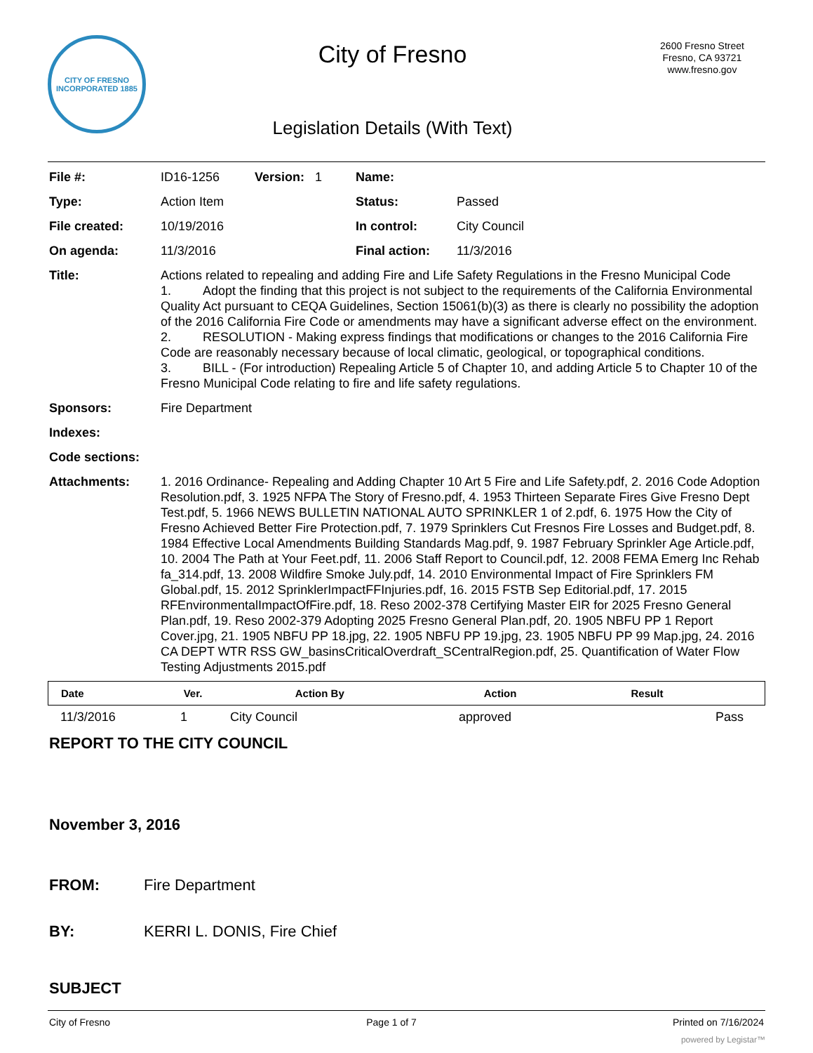CITY OF FRESNO
INCORPORATED 1885
City of Fresno
Legislation Details (With Text)
2600 Fresno Street
Fresno, CA 93721
www.fresno.gov
| File #: | ID16-1256 | Version: 1 | Name: | |
| Type: | Action Item | | Status: | Passed |
| File created: | 10/19/2016 | | In control: | City Council |
| On agenda: | 11/3/2016 | | Final action: | 11/3/2016 |
| Title: | Actions related to repealing and adding Fire and Life Safety Regulations in the Fresno Municipal Code 1. Adopt the finding that this project is not subject to the requirements of the California Environmental Quality Act pursuant to CEQA Guidelines, Section 15061(b)(3) as there is clearly no possibility the adoption of the 2016 California Fire Code or amendments may have a significant adverse effect on the environment. 2. RESOLUTION - Making express findings that modifications or changes to the 2016 California Fire Code are reasonably necessary because of local climatic, geological, or topographical conditions. 3. BILL - (For introduction) Repealing Article 5 of Chapter 10, and adding Article 5 to Chapter 10 of the Fresno Municipal Code relating to fire and life safety regulations. | | | |
| Sponsors: | Fire Department | | | |
| Indexes: | | | | |
| Code sections: | | | | |
| Attachments: | 1. 2016 Ordinance- Repealing and Adding Chapter 10 Art 5 Fire and Life Safety.pdf, 2. 2016 Code Adoption Resolution.pdf, 3. 1925 NFPA The Story of Fresno.pdf, 4. 1953 Thirteen Separate Fires Give Fresno Dept Test.pdf, 5. 1966 NEWS BULLETIN NATIONAL AUTO SPRINKLER 1 of 2.pdf, 6. 1975 How the City of Fresno Achieved Better Fire Protection.pdf, 7. 1979 Sprinklers Cut Fresnos Fire Losses and Budget.pdf, 8. 1984 Effective Local Amendments Building Standards Mag.pdf, 9. 1987 February Sprinkler Age Article.pdf, 10. 2004 The Path at Your Feet.pdf, 11. 2006 Staff Report to Council.pdf, 12. 2008 FEMA Emerg Inc Rehab fa_314.pdf, 13. 2008 Wildfire Smoke July.pdf, 14. 2010 Environmental Impact of Fire Sprinklers FM Global.pdf, 15. 2012 SprinklerImpactFFInjuries.pdf, 16. 2015 FSTB Sep Editorial.pdf, 17. 2015 RFEnvironmentalImpactOfFire.pdf, 18. Reso 2002-378 Certifying Master EIR for 2025 Fresno General Plan.pdf, 19. Reso 2002-379 Adopting 2025 Fresno General Plan.pdf, 20. 1905 NBFU PP 1 Report Cover.jpg, 21. 1905 NBFU PP 18.jpg, 22. 1905 NBFU PP 19.jpg, 23. 1905 NBFU PP 99 Map.jpg, 24. 2016 CA DEPT WTR RSS GW_basinsCriticalOverdraft_SCentralRegion.pdf, 25. Quantification of Water Flow Testing Adjustments 2015.pdf | | | |
| Date | Ver. | Action By | Action | Result |
| --- | --- | --- | --- | --- |
| 11/3/2016 | 1 | City Council | approved | Pass |
REPORT TO THE CITY COUNCIL
November 3, 2016
FROM: Fire Department
BY: KERRI L. DONIS, Fire Chief
SUBJECT
City of Fresno Page 1 of 7 Printed on 7/16/2024
powered by Legistar™